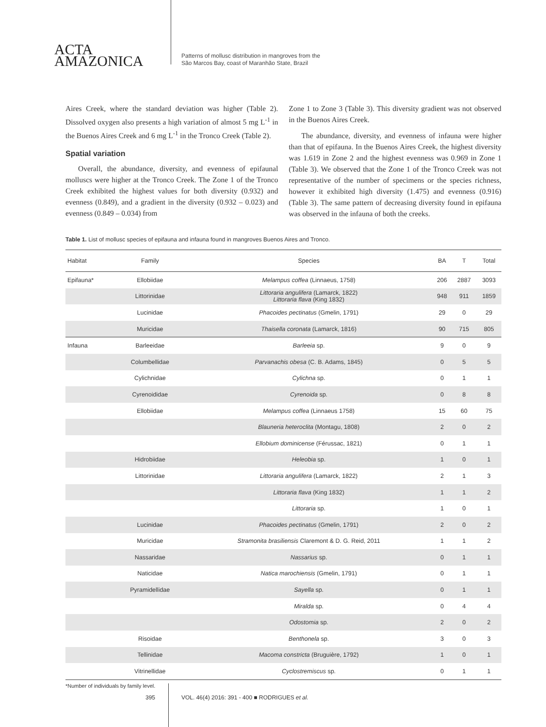ACTA
AMAZONICA
Patterns of mollusc distribution in mangroves from the
São Marcos Bay, coast of Maranhão State, Brazil
Aires Creek, where the standard deviation was higher (Table 2). Dissolved oxygen also presents a high variation of almost 5 mg L<sup>-1</sup> in the Buenos Aires Creek and 6 mg L<sup>-1</sup> in the Tronco Creek (Table 2).
Spatial variation
Overall, the abundance, diversity, and evenness of epifaunal molluscs were higher at the Tronco Creek. The Zone 1 of the Tronco Creek exhibited the highest values for both diversity (0.932) and evenness (0.849), and a gradient in the diversity (0.932 – 0.023) and evenness (0.849 – 0.034) from
Zone 1 to Zone 3 (Table 3). This diversity gradient was not observed in the Buenos Aires Creek.
The abundance, diversity, and evenness of infauna were higher than that of epifauna. In the Buenos Aires Creek, the highest diversity was 1.619 in Zone 2 and the highest evenness was 0.969 in Zone 1 (Table 3). We observed that the Zone 1 of the Tronco Creek was not representative of the number of specimens or the species richness, however it exhibited high diversity (1.475) and evenness (0.916) (Table 3). The same pattern of decreasing diversity found in epifauna was observed in the infauna of both the creeks.
Table 1. List of mollusc species of epifauna and infauna found in mangroves Buenos Aires and Tronco.
| Habitat | Family | Species | BA | T | Total |
| --- | --- | --- | --- | --- | --- |
| Epifauna* | Ellobiidae | Melampus coffea (Linnaeus, 1758) | 206 | 2887 | 3093 |
| | Littorinidae | Littoraria angulifera (Lamarck, 1822) Littoraria flava (King 1832) | 948 | 911 | 1859 |
| | Lucinidae | Phacoides pectinatus (Gmelin, 1791) | 29 | 0 | 29 |
| | Muricidae | Thaisella coronata (Lamarck, 1816) | 90 | 715 | 805 |
| Infauna | Barleeidae | Barleeia sp. | 9 | 0 | 9 |
| | Columbellidae | Parvanachis obesa (C. B. Adams, 1845) | 0 | 5 | 5 |
| | Cylichnidae | Cylichna sp. | 0 | 1 | 1 |
| | Cyrenoididae | Cyrenoida sp. | 0 | 8 | 8 |
| | Ellobiidae | Melampus coffea (Linnaeus 1758) | 15 | 60 | 75 |
| | | Blauneria heteroclita (Montagu, 1808) | 2 | 0 | 2 |
| | | Ellobium dominicense (Férussac, 1821) | 0 | 1 | 1 |
| | Hidrobiidae | Heleobia sp. | 1 | 0 | 1 |
| | Littorinidae | Littoraria angulifera (Lamarck, 1822) | 2 | 1 | 3 |
| | | Littoraria flava (King 1832) | 1 | 1 | 2 |
| | | Littoraria sp. | 1 | 0 | 1 |
| | Lucinidae | Phacoides pectinatus (Gmelin, 1791) | 2 | 0 | 2 |
| | Muricidae | Stramonita brasiliensis Claremont & D. G. Reid, 2011 | 1 | 1 | 2 |
| | Nassaridae | Nassarius sp. | 0 | 1 | 1 |
| | Naticidae | Natica marochiensis (Gmelin, 1791) | 0 | 1 | 1 |
| | Pyramidellidae | Sayella sp. | 0 | 1 | 1 |
| | | Miralda sp. | 0 | 4 | 4 |
| | | Odostomia sp. | 2 | 0 | 2 |
| | Risoidae | Benthonela sp. | 3 | 0 | 3 |
| | Tellinidae | Macoma constricta (Bruguière, 1792) | 1 | 0 | 1 |
| | Vitrinellidae | Cyclostremiscus sp. | 0 | 1 | 1 |
*Number of individuals by family level.
395 VOL. 46(4) 2016: 391 - 400 ■ RODRIGUES et al.